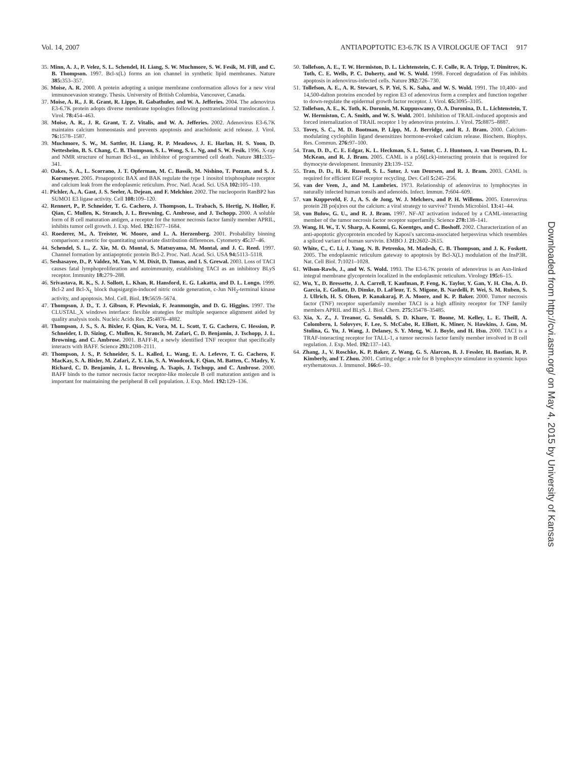Vol. 14, 2007 ANTIAPOPTOTIC E3-6.7K IS A VIROLOGUE OF TACI 917
35. Minn, A. J., P. Velez, S. L. Schendel, H. Liang, S. W. Muchmore, S. W. Fesik, M. Fill, and C. B. Thompson. 1997. Bcl-x(L) forms an ion channel in synthetic lipid membranes. Nature 385: 353–357.
36. Moise, A. R. 2000. A protein adopting a unique membrane conformation allows for a new viral immunoevasion strategy. Thesis. University of British Columbia, Vancouver, Canada.
37. Moise, A. R., J. R. Grant, R. Lippe, R. Gabathuler, and W. A. Jefferies. 2004. The adenovirus E3-6.7K protein adopts diverse membrane topologies following posttranslational translocation. J. Virol. 78: 454–463.
38. Moise, A. R., J. R. Grant, T. Z. Vitalis, and W. A. Jefferies. 2002. Adenovirus E3-6.7K maintains calcium homeostasis and prevents apoptosis and arachidonic acid release. J. Virol. 76: 1578–1587.
39. Muchmore, S. W., M. Sattler, H. Liang, R. P. Meadows, J. E. Harlan, H. S. Yoon, D. Nettesheim, B. S. Chang, C. B. Thompson, S. L. Wong, S. L. Ng, and S. W. Fesik. 1996. X-ray and NMR structure of human Bcl-xL, an inhibitor of programmed cell death. Nature 381: 335–341.
40. Oakes, S. A., L. Scorrano, J. T. Opferman, M. C. Bassik, M. Nishino, T. Pozzan, and S. J. Korsmeyer. 2005. Proapoptotic BAX and BAK regulate the type 1 inositol trisphosphate receptor and calcium leak from the endoplasmic reticulum. Proc. Natl. Acad. Sci. USA 102: 105–110.
41. Pichler, A., A. Gast, J. S. Seeler, A. Dejean, and F. Melchior. 2002. The nucleoporin RanBP2 has SUMO1 E3 ligase activity. Cell 108: 109–120.
42. Rennert, P., P. Schneider, T. G. Cachero, J. Thompson, L. Trabach, S. Hertig, N. Holler, F. Qian, C. Mullen, K. Strauch, J. L. Browning, C. Ambrose, and J. Tschopp. 2000. A soluble form of B cell maturation antigen, a receptor for the tumor necrosis factor family member APRIL, inhibits tumor cell growth. J. Exp. Med. 192: 1677–1684.
43. Roederer, M., A. Treister, W. Moore, and L. A. Herzenberg. 2001. Probability binning comparison: a metric for quantitating univariate distribution differences. Cytometry 45: 37–46.
44. Schendel, S. L., Z. Xie, M. O. Montal, S. Matsuyama, M. Montal, and J. C. Reed. 1997. Channel formation by antiapoptotic protein Bcl-2. Proc. Natl. Acad. Sci. USA 94: 5113–5118.
45. Seshasayee, D., P. Valdez, M. Yan, V. M. Dixit, D. Tumas, and I. S. Grewal. 2003. Loss of TACI causes fatal lymphoproliferation and autoimmunity, establishing TACI as an inhibitory BLyS receptor. Immunity 18: 279–288.
46. Srivastava, R. K., S. J. Sollott, L. Khan, R. Hansford, E. G. Lakatta, and D. L. Longo. 1999. Bcl-2 and Bcl-X<sub>L</sub> block thapsigargin-induced nitric oxide generation, c-Jun NH<sub>2</sub>-terminal kinase activity, and apoptosis. Mol. Cell. Biol. 19: 5659–5674.
47. Thompson, J. D., T. J. Gibson, F. Plewniak, F. Jeanmougin, and D. G. Higgins. 1997. The CLUSTAL_X windows interface: flexible strategies for multiple sequence alignment aided by quality analysis tools. Nucleic Acids Res. 25: 4876–4882.
48. Thompson, J. S., S. A. Bixler, F. Qian, K. Vora, M. L. Scott, T. G. Cachero, C. Hession, P. Schneider, I. D. Sizing, C. Mullen, K. Strauch, M. Zafari, C. D. Benjamin, J. Tschopp, J. L. Browning, and C. Ambrose. 2001. BAFF-R, a newly identified TNF receptor that specifically interacts with BAFF. Science 293: 2108–2111.
49. Thompson, J. S., P. Schneider, S. L. Kalled, L. Wang, E. A. Lefevre, T. G. Cachero, F. MacKay, S. A. Bixler, M. Zafari, Z. Y. Liu, S. A. Woodcock, F. Qian, M. Batten, C. Madry, Y. Richard, C. D. Benjamin, J. L. Browning, A. Tsapis, J. Tschopp, and C. Ambrose. 2000. BAFF binds to the tumor necrosis factor receptor-like molecule B cell maturation antigen and is important for maintaining the peripheral B cell population. J. Exp. Med. 192: 129–136.
50. Tollefson, A. E., T. W. Hermiston, D. L. Lichtenstein, C. F. Colle, R. A. Tripp, T. Dimitrov, K. Toth, C. E. Wells, P. C. Doherty, and W. S. Wold. 1998. Forced degradation of Fas inhibits apoptosis in adenovirus-infected cells. Nature 392: 726–730.
51. Tollefson, A. E., A. R. Stewart, S. P. Yei, S. K. Saha, and W. S. Wold. 1991. The 10,400- and 14,500-dalton proteins encoded by region E3 of adenovirus form a complex and function together to down-regulate the epidermal growth factor receptor. J. Virol. 65: 3095–3105.
52. Tollefson, A. E., K. Toth, K. Doronin, M. Kuppuswamy, O. A. Doronina, D. L. Lichtenstein, T. W. Hermiston, C. A. Smith, and W. S. Wold. 2001. Inhibition of TRAIL-induced apoptosis and forced internalization of TRAIL receptor 1 by adenovirus proteins. J. Virol. 75: 8875–8887.
53. Tovey, S. C., M. D. Bootman, P. Lipp, M. J. Berridge, and R. J. Bram. 2000. Calcium-modulating cyclophilin ligand desensitizes hormone-evoked calcium release. Biochem. Biophys. Res. Commun. 276: 97–100.
54. Tran, D. D., C. E. Edgar, K. L. Heckman, S. L. Sutor, C. J. Huntoon, J. van Deursen, D. L. McKean, and R. J. Bram. 2005. CAML is a p56(Lck)-interacting protein that is required for thymocyte development. Immunity 23: 139–152.
55. Tran, D. D., H. R. Russell, S. L. Sutor, J. van Deursen, and R. J. Bram. 2003. CAML is required for efficient EGF receptor recycling. Dev. Cell 5: 245–256.
56. van der Veen, J., and M. Lambriex. 1973. Relationship of adenovirus to lymphocytes in naturally infected human tonsils and adenoids. Infect. Immun. 7: 604–609.
57. van Kuppeveld, F. J., A. S. de Jong, W. J. Melchers, and P. H. Willems. 2005. Enterovirus protein 2B po(u)res out the calcium: a viral strategy to survive? Trends Microbiol. 13: 41–44.
58. von Bulow, G. U., and R. J. Bram. 1997. NF-AT activation induced by a CAML-interacting member of the tumor necrosis factor receptor superfamily. Science 278: 138–141.
59. Wang, H. W., T. V. Sharp, A. Koumi, G. Koentges, and C. Boshoff. 2002. Characterization of an anti-apoptotic glycoprotein encoded by Kaposi's sarcoma-associated herpesvirus which resembles a spliced variant of human survivin. EMBO J. 21: 2602–2615.
60. White, C., C. Li, J. Yang, N. B. Petrenko, M. Madesh, C. B. Thompson, and J. K. Foskett. 2005. The endoplasmic reticulum gateway to apoptosis by Bcl-X(L) modulation of the InsP3R. Nat. Cell Biol. 7: 1021–1028.
61. Wilson-Rawls, J., and W. S. Wold. 1993. The E3-6.7K protein of adenovirus is an Asn-linked integral membrane glycoprotein localized in the endoplasmic reticulum. Virology 195: 6–15.
62. Wu, Y., D. Bressette, J. A. Carrell, T. Kaufman, P. Feng, K. Taylor, Y. Gan, Y. H. Cho, A. D. Garcia, E. Gollatz, D. Dimke, D. LaFleur, T. S. Migone, B. Nardelli, P. Wei, S. M. Ruben, S. J. Ullrich, H. S. Olsen, P. Kanakaraj, P. A. Moore, and K. P. Baker. 2000. Tumor necrosis factor (TNF) receptor superfamily member TACI is a high affinity receptor for TNF family members APRIL and BLyS. J. Biol. Chem. 275: 35478–35485.
63. Xia, X. Z., J. Treanor, G. Senaldi, S. D. Khare, T. Boone, M. Kelley, L. E. Theill, A. Colombero, I. Solovyev, F. Lee, S. McCabe, R. Elliott, K. Miner, N. Hawkins, J. Guo, M. Stolina, G. Yu, J. Wang, J. Delaney, S. Y. Meng, W. J. Boyle, and H. Hsu. 2000. TACI is a TRAF-interacting receptor for TALL-1, a tumor necrosis factor family member involved in B cell regulation. J. Exp. Med. 192: 137–143.
64. Zhang, J., V. Roschke, K. P. Baker, Z. Wang, G. S. Alarcon, B. J. Fessler, H. Bastian, R. P. Kimberly, and T. Zhou. 2001. Cutting edge: a role for B lymphocyte stimulator in systemic lupus erythematosus. J. Immunol. 166: 6–10.
Downloaded from http://cvi.asm.org/ on May 4, 2015 by University of Kansas